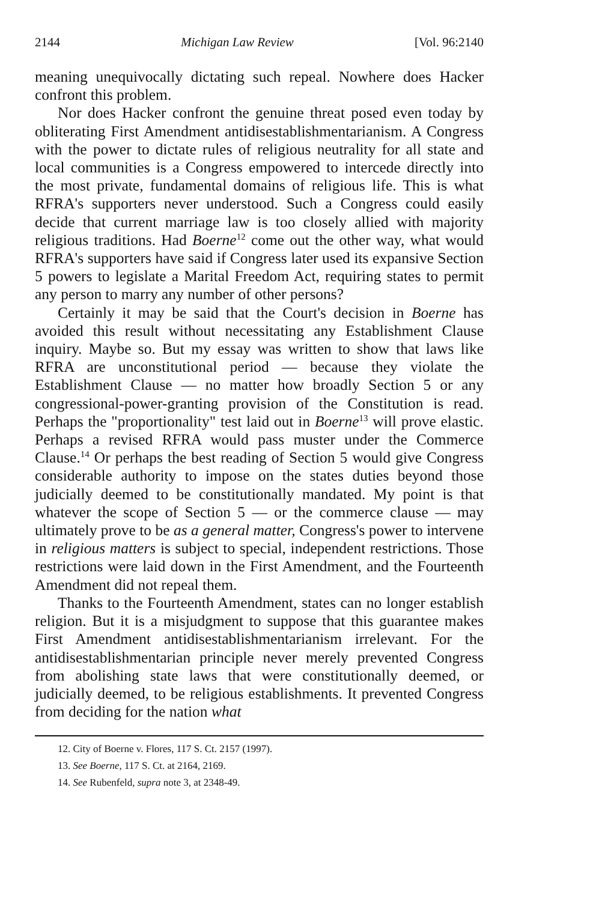2144 Michigan Law Review [Vol. 96:2140
meaning unequivocally dictating such repeal. Nowhere does Hacker confront this problem.
Nor does Hacker confront the genuine threat posed even today by obliterating First Amendment antidisestablishmentarianism. A Congress with the power to dictate rules of religious neutrality for all state and local communities is a Congress empowered to intercede directly into the most private, fundamental domains of religious life. This is what RFRA's supporters never understood. Such a Congress could easily decide that current marriage law is too closely allied with majority religious traditions. Had Boerne<sup>12</sup> come out the other way, what would RFRA's supporters have said if Congress later used its expansive Section 5 powers to legislate a Marital Freedom Act, requiring states to permit any person to marry any number of other persons?
Certainly it may be said that the Court's decision in Boerne has avoided this result without necessitating any Establishment Clause inquiry. Maybe so. But my essay was written to show that laws like RFRA are unconstitutional period — because they violate the Establishment Clause — no matter how broadly Section 5 or any congressional-power-granting provision of the Constitution is read. Perhaps the "proportionality" test laid out in Boerne<sup>13</sup> will prove elastic. Perhaps a revised RFRA would pass muster under the Commerce Clause.<sup>14</sup> Or perhaps the best reading of Section 5 would give Congress considerable authority to impose on the states duties beyond those judicially deemed to be constitutionally mandated. My point is that whatever the scope of Section 5 — or the commerce clause — may ultimately prove to be as a general matter, Congress's power to intervene in religious matters is subject to special, independent restrictions. Those restrictions were laid down in the First Amendment, and the Fourteenth Amendment did not repeal them.
Thanks to the Fourteenth Amendment, states can no longer establish religion. But it is a misjudgment to suppose that this guarantee makes First Amendment antidisestablishmentarianism irrelevant. For the antidisestablishmentarian principle never merely prevented Congress from abolishing state laws that were constitutionally deemed, or judicially deemed, to be religious establishments. It prevented Congress from deciding for the nation what
12. City of Boerne v. Flores, 117 S. Ct. 2157 (1997).
13. See Boerne, 117 S. Ct. at 2164, 2169.
14. See Rubenfeld, supra note 3, at 2348-49.